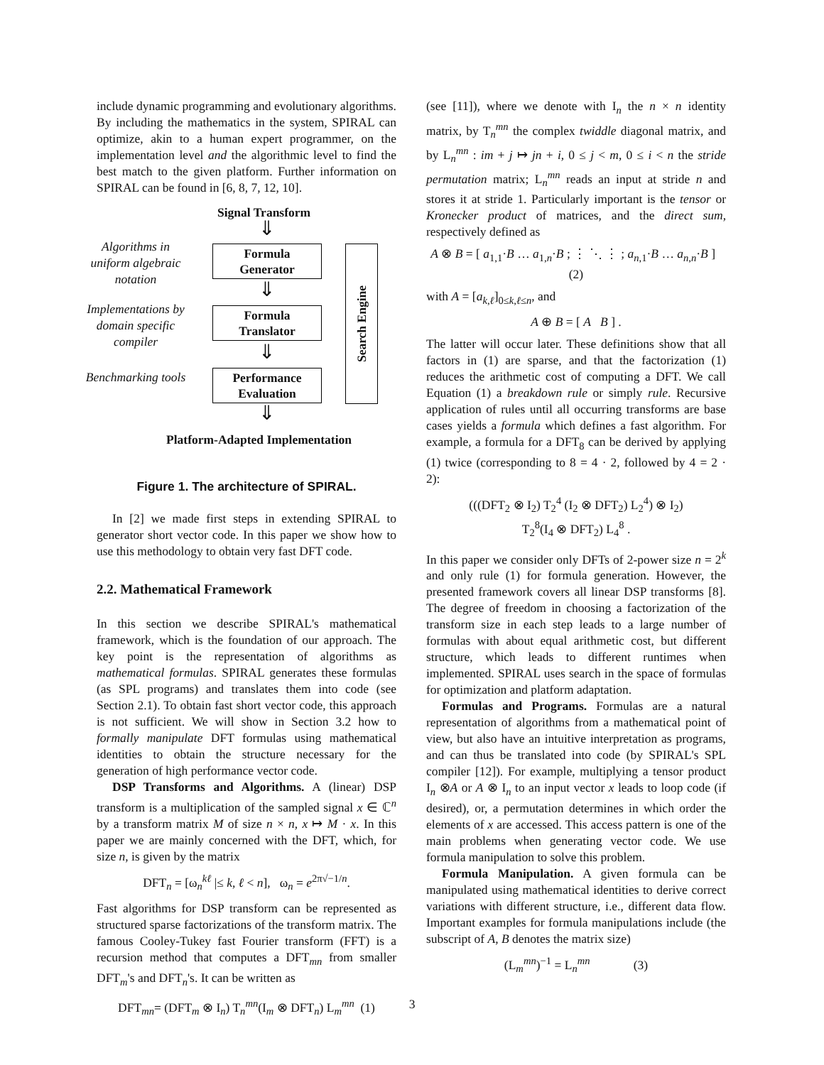include dynamic programming and evolutionary algorithms. By including the mathematics in the system, SPIRAL can optimize, akin to a human expert programmer, on the implementation level and the algorithmic level to find the best match to the given platform. Further information on SPIRAL can be found in [6, 8, 7, 12, 10].
Signal Transform
⇓
Algorithms in uniform algebraic notation
Formula
Generator
⇓
Implementations by domain specific compiler
Formula
Translator
⇓
Benchmarking tools
Performance
Evaluation
⇓
Search Engine
Platform-Adapted Implementation
Figure 1. The architecture of SPIRAL.
In [2] we made first steps in extending SPIRAL to generator short vector code. In this paper we show how to use this methodology to obtain very fast DFT code.
2.2. Mathematical Framework
In this section we describe SPIRAL's mathematical framework, which is the foundation of our approach. The key point is the representation of algorithms as mathematical formulas. SPIRAL generates these formulas (as SPL programs) and translates them into code (see Section 2.1). To obtain fast short vector code, this approach is not sufficient. We will show in Section 3.2 how to formally manipulate DFT formulas using mathematical identities to obtain the structure necessary for the generation of high performance vector code.
DSP Transforms and Algorithms. A (linear) DSP transform is a multiplication of the sampled signal x ∈ ℂ<sup>n</sup> by a transform matrix M of size n × n, x ↦ M · x. In this paper we are mainly concerned with the DFT, which, for size n, is given by the matrix
DFT<sub>n</sub> = [ω<sub>n</sub><sup>kℓ</sup> |≤ k, ℓ < n], ω<sub>n</sub> = e<sup>2π√−1/n</sup>.
Fast algorithms for DSP transform can be represented as structured sparse factorizations of the transform matrix. The famous Cooley-Tukey fast Fourier transform (FFT) is a recursion method that computes a DFT<sub>mn</sub> from smaller DFT<sub>m</sub>'s and DFT<sub>n</sub>'s. It can be written as
DFT<sub>mn</sub>= (DFT<sub>m</sub> ⊗ I<sub>n</sub>) T<sub>n</sub><sup>mn</sup>(I<sub>m</sub> ⊗ DFT<sub>n</sub>) L<sub>m</sub><sup>mn</sup> (1)
(see [11]), where we denote with I<sub>n</sub> the n × n identity matrix, by T<sub>n</sub><sup>mn</sup> the complex twiddle diagonal matrix, and by L<sub>n</sub><sup>mn</sup> : im + j ↦ jn + i, 0 ≤ j < m, 0 ≤ i < n the stride permutation matrix; L<sub>n</sub><sup>mn</sup> reads an input at stride n and stores it at stride 1. Particularly important is the tensor or Kronecker product of matrices, and the direct sum, respectively defined as
A ⊗ B = [ a<sub>1,1</sub>·B … a<sub>1,n</sub>·B ; ⋮ ⋱ ⋮ ; a<sub>n,1</sub>·B … a<sub>n,n</sub>·B ] (2)
with A = [a<sub>k,ℓ</sub>]<sub>0≤k,ℓ≤n</sub>, and
A ⊕ B = [ A B ] .
The latter will occur later. These definitions show that all factors in (1) are sparse, and that the factorization (1) reduces the arithmetic cost of computing a DFT. We call Equation (1) a breakdown rule or simply rule. Recursive application of rules until all occurring transforms are base cases yields a formula which defines a fast algorithm. For example, a formula for a DFT<sub>8</sub> can be derived by applying (1) twice (corresponding to 8 = 4 · 2, followed by 4 = 2 · 2):
(((DFT<sub>2</sub> ⊗ I<sub>2</sub>) T<sub>2</sub><sup>4</sup> (I<sub>2</sub> ⊗ DFT<sub>2</sub>) L<sub>2</sub><sup>4</sup>) ⊗ I<sub>2</sub>)
T<sub>2</sub><sup>8</sup>(I<sub>4</sub> ⊗ DFT<sub>2</sub>) L<sub>4</sub><sup>8</sup> .
In this paper we consider only DFTs of 2-power size n = 2<sup>k</sup> and only rule (1) for formula generation. However, the presented framework covers all linear DSP transforms [8]. The degree of freedom in choosing a factorization of the transform size in each step leads to a large number of formulas with about equal arithmetic cost, but different structure, which leads to different runtimes when implemented. SPIRAL uses search in the space of formulas for optimization and platform adaptation.
Formulas and Programs. Formulas are a natural representation of algorithms from a mathematical point of view, but also have an intuitive interpretation as programs, and can thus be translated into code (by SPIRAL's SPL compiler [12]). For example, multiplying a tensor product I<sub>n</sub> ⊗A or A ⊗ I<sub>n</sub> to an input vector x leads to loop code (if desired), or, a permutation determines in which order the elements of x are accessed. This access pattern is one of the main problems when generating vector code. We use formula manipulation to solve this problem.
Formula Manipulation. A given formula can be manipulated using mathematical identities to derive correct variations with different structure, i.e., different data flow. Important examples for formula manipulations include (the subscript of A, B denotes the matrix size)
(L<sub>m</sub><sup>mn</sup>)<sup>−1</sup> = L<sub>n</sub><sup>mn</sup> (3)
3